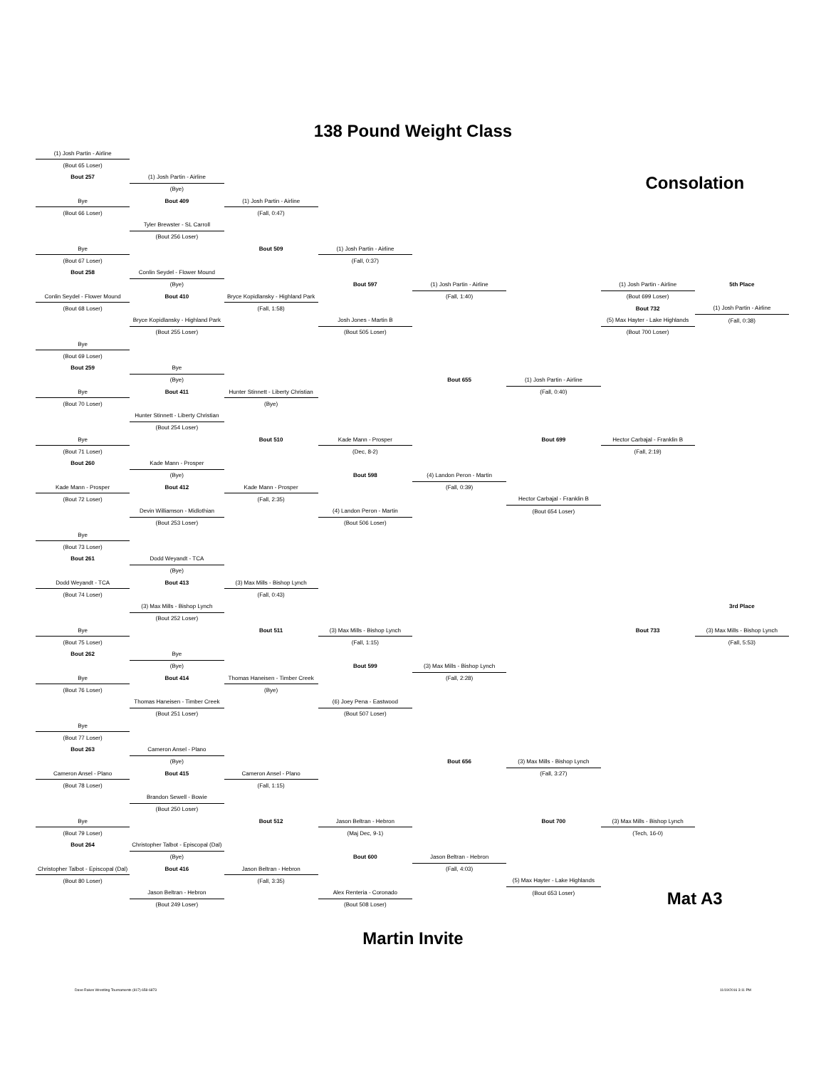138 Pound Weight Class
| (1) Josh Partin - Airline | | | | | | | |
| (Bout 65 Loser) | | | | | | | |
| Bout 257 | (1) Josh Partin - Airline | | | | | Consolation | |
| | (Bye) | | | | | | |
| Bye | Bout 409 | (1) Josh Partin - Airline | | | | | |
| (Bout 66 Loser) | | (Fall, 0:47) | | | | | |
| | Tyler Brewster - SL Carroll | | | | | | |
| | (Bout 256 Loser) | | | | | | |
| Bye | | Bout 509 | (1) Josh Partin - Airline | | | | |
| (Bout 67 Loser) | | | (Fall, 0:37) | | | | |
| Bout 258 | Conlin Seydel - Flower Mound | | | | | | |
| | (Bye) | | Bout 597 | (1) Josh Partin - Airline | | (1) Josh Partin - Airline | 5th Place |
| Conlin Seydel - Flower Mound | Bout 410 | Bryce Kopidlansky - Highland Park | | (Fall, 1:40) | | (Bout 699 Loser) | |
| (Bout 68 Loser) | | (Fall, 1:58) | | | | Bout 732 | (1) Josh Partin - Airline |
| | Bryce Kopidlansky - Highland Park | | Josh Jones - Martin B | | | (5) Max Hayter - Lake Highlands | (Fall, 0:38) |
| | (Bout 255 Loser) | | (Bout 505 Loser) | | | (Bout 700 Loser) | |
| Bye | | | | | | | |
| (Bout 69 Loser) | | | | | | | |
| Bout 259 | Bye | | | | | | |
| | (Bye) | | | Bout 655 | (1) Josh Partin - Airline | | |
| Bye | Bout 411 | Hunter Stinnett - Liberty Christian | | | (Fall, 0:40) | | |
| (Bout 70 Loser) | | (Bye) | | | | | |
| | Hunter Stinnett - Liberty Christian | | | | | | |
| | (Bout 254 Loser) | | | | | | |
| Bye | | Bout 510 | Kade Mann - Prosper | | Bout 699 | Hector Carbajal - Franklin B | |
| (Bout 71 Loser) | | | (Dec, 8-2) | | | (Fall, 2:19) | |
| Bout 260 | Kade Mann - Prosper | | | | | | |
| | (Bye) | | Bout 598 | (4) Landon Peron - Martin | | | |
| Kade Mann - Prosper | Bout 412 | Kade Mann - Prosper | | (Fall, 0:39) | | | |
| (Bout 72 Loser) | | (Fall, 2:35) | | | Hector Carbajal - Franklin B | | |
| | Devin Williamson - Midlothian | | (4) Landon Peron - Martin | | (Bout 654 Loser) | | |
| | (Bout 253 Loser) | | (Bout 506 Loser) | | | | |
| Bye | | | | | | | |
| (Bout 73 Loser) | | | | | | | |
| Bout 261 | Dodd Weyandt - TCA | | | | | | |
| | (Bye) | | | | | | |
| Dodd Weyandt - TCA | Bout 413 | (3) Max Mills - Bishop Lynch | | | | | |
| (Bout 74 Loser) | | (Fall, 0:43) | | | | | |
| | (3) Max Mills - Bishop Lynch | | | | | | 3rd Place |
| | (Bout 252 Loser) | | | | | | |
| Bye | | Bout 511 | (3) Max Mills - Bishop Lynch | | | Bout 733 | (3) Max Mills - Bishop Lynch |
| (Bout 75 Loser) | | | (Fall, 1:15) | | | | (Fall, 5:53) |
| Bout 262 | Bye | | | | | | |
| | (Bye) | | Bout 599 | (3) Max Mills - Bishop Lynch | | | |
| Bye | Bout 414 | Thomas Haneisen - Timber Creek | | (Fall, 2:28) | | | |
| (Bout 76 Loser) | | (Bye) | | | | | |
| | Thomas Haneisen - Timber Creek | | (6) Joey Pena - Eastwood | | | | |
| | (Bout 251 Loser) | | (Bout 507 Loser) | | | | |
| Bye | | | | | | | |
| (Bout 77 Loser) | | | | | | | |
| Bout 263 | Cameron Ansel - Plano | | | | | | |
| | (Bye) | | | Bout 656 | (3) Max Mills - Bishop Lynch | | |
| Cameron Ansel - Plano | Bout 415 | Cameron Ansel - Plano | | | (Fall, 3:27) | | |
| (Bout 78 Loser) | | (Fall, 1:15) | | | | | |
| | Brandon Sewell - Bowie | | | | | | |
| | (Bout 250 Loser) | | | | | | |
| Bye | | Bout 512 | Jason Beltran - Hebron | | Bout 700 | (3) Max Mills - Bishop Lynch | |
| (Bout 79 Loser) | | | (Maj Dec, 9-1) | | | (Tech, 16-0) | |
| Bout 264 | Christopher Talbot - Episcopal (Dal) | | | | | | |
| | (Bye) | | Bout 600 | Jason Beltran - Hebron | | | |
| Christopher Talbot - Episcopal (Dal) | Bout 416 | Jason Beltran - Hebron | | (Fall, 4:03) | | | |
| (Bout 80 Loser) | | (Fall, 3:35) | | | (5) Max Hayter - Lake Highlands | | |
| | Jason Beltran - Hebron | | Alex Renteria - Coronado | | (Bout 653 Loser) | Mat A3 | |
| | (Bout 249 Loser) | | (Bout 508 Loser) | | | | |
Martin Invite
Dave Rakes Wrestling Tournaments (817) 658-6873 11/19/2016 3:11 PM